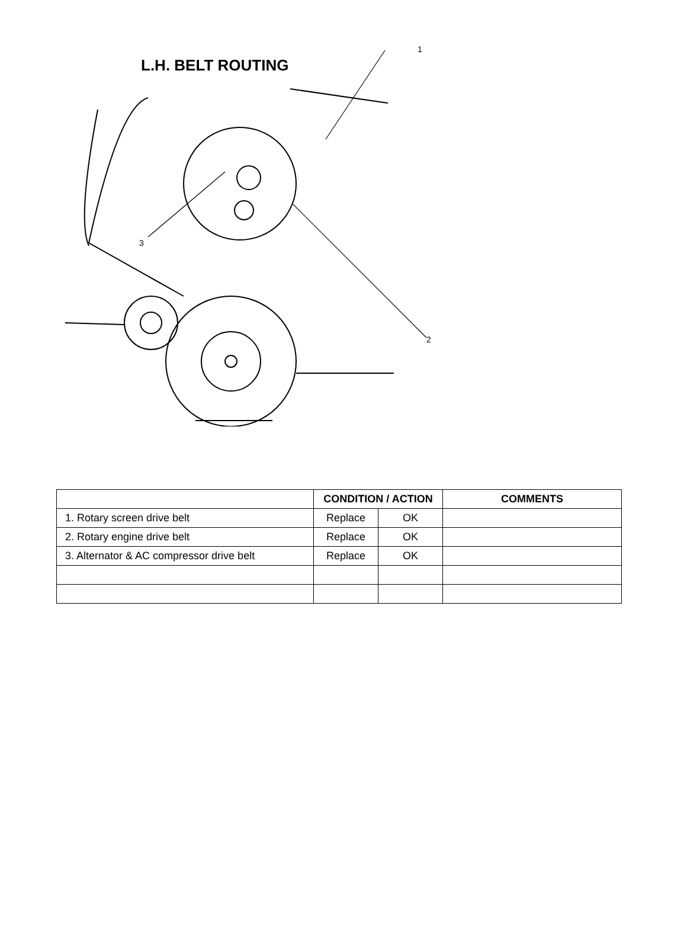1
3
2
L.H. BELT ROUTING
| | CONDITION / ACTION | | COMMENTS |
| --- | --- | --- | --- |
| 1. Rotary screen drive belt | Replace | OK | |
| 2. Rotary engine drive belt | Replace | OK | |
| 3. Alternator & AC compressor drive belt | Replace | OK | |